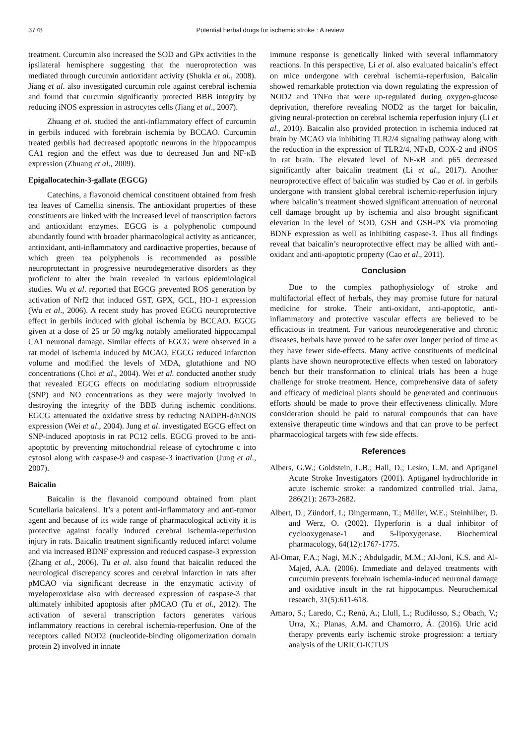3778 Potential herbal drugs for ischemic stroke : A review
treatment. Curcumin also increased the SOD and GPx activities in the ipsilateral hemisphere suggesting that the nueroprotection was mediated through curcumin antioxidant activity (Shukla et al., 2008). Jiang et al. also investigated curcumin role against cerebral ischemia and found that curcumin significantly protected BBB integrity by reducing iNOS expression in astrocytes cells (Jiang et al., 2007).
Zhuang et al. studied the anti-inflammatory effect of curcumin in gerbils induced with forebrain ischemia by BCCAO. Curcumin treated gerbils had decreased apoptotic neurons in the hippocampus CA1 region and the effect was due to decreased Jun and NF-κB expression (Zhuang et al., 2009).
Epigallocatechin-3-gallate (EGCG)
Catechins, a flavonoid chemical constituent obtained from fresh tea leaves of Camellia sinensis. The antioxidant properties of these constituents are linked with the increased level of transcription factors and antioxidant enzymes. EGCG is a polyphenolic compound abundantly found with broader pharmacological activity as anticancer, antioxidant, anti-inflammatory and cardioactive properties, because of which green tea polyphenols is recommended as possible neuroprotectant in progressive neurodegenerative disorders as they proficient to alter the brain revealed in various epidemiological studies. Wu et al. reported that EGCG prevented ROS generation by activation of Nrf2 that induced GST, GPX, GCL, HO-1 expression (Wu et al., 2006). A recent study has proved EGCG neuroprotective effect in gerbils induced with global ischemia by BCCAO. EGCG given at a dose of 25 or 50 mg/kg notably ameliorated hippocampal CA1 neuronal damage. Similar effects of EGCG were observed in a rat model of ischemia induced by MCAO, EGCG reduced infarction volume and modified the levels of MDA, glutathione and NO concentrations (Choi et al., 2004). Wei et al. conducted another study that revealed EGCG effects on modulating sodium nitroprusside (SNP) and NO concentrations as they were majorly involved in destroying the integrity of the BBB during ischemic conditions. EGCG attenuated the oxidative stress by reducing NADPH-d/nNOS expression (Wei et al., 2004). Jung et al. investigated EGCG effect on SNP-induced apoptosis in rat PC12 cells. EGCG proved to be anti-apoptotic by preventing mitochondrial release of cytochrome c into cytosol along with caspase-9 and caspase-3 inactivation (Jung et al., 2007).
Baicalin
Baicalin is the flavanoid compound obtained from plant Scutellaria baicalensi. It’s a potent anti-inflammatory and anti-tumor agent and because of its wide range of pharmacological activity it is protective against focally induced cerebral ischemia-reperfusion injury in rats. Baicalin treatment significantly reduced infarct volume and via increased BDNF expression and reduced caspase-3 expression (Zhang et al., 2006). Tu et al. also found that baicalin reduced the neurological discrepancy scores and cerebral infarction in rats after pMCAO via significant decrease in the enzymatic activity of myeloperoxidase also with decreased expression of caspase-3 that ultimately inhibited apoptosis after pMCAO (Tu et al., 2012). The activation of several transcription factors generates various inflammatory reactions in cerebral ischemia-reperfusion. One of the receptors called NOD2 (nucleotide-binding oligomerization domain protein 2) involved in innate
immune response is genetically linked with several inflammatory reactions. In this perspective, Li et al. also evaluated baicalin’s effect on mice undergone with cerebral ischemia-reperfusion, Baicalin showed remarkable protection via down regulating the expression of NOD2 and TNFα that were up-regulated during oxygen-glucose deprivation, therefore revealing NOD2 as the target for baicalin, giving neural-protection on cerebral ischemia reperfusion injury (Li et al., 2010). Baicalin also provided protection in ischemia induced rat brain by MCAO via inhibiting TLR2/4 signaling pathway along with the reduction in the expression of TLR2/4, NFκB, COX-2 and iNOS in rat brain. The elevated level of NF-κB and p65 decreased significantly after baicalin treatment (Li et al., 2017). Another neuroprotective effect of baicalin was studied by Cao et al. in gerbils undergone with transient global cerebral ischemic-reperfusion injury where baicalin’s treatment showed significant attenuation of neuronal cell damage brought up by ischemia and also brought significant elevation in the level of SOD, GSH and GSH-PX via promoting BDNF expression as well as inhibiting caspase-3. Thus all findings reveal that baicalin’s neuroprotective effect may be allied with anti-oxidant and anti-apoptotic property (Cao et al., 2011).
Conclusion
Due to the complex pathophysiology of stroke and multifactorial effect of herbals, they may promise future for natural medicine for stroke. Their anti-oxidant, anti-apoptotic, anti-inflammatory and protective vascular effects are believed to be efficacious in treatment. For various neurodegenerative and chronic diseases, herbals have proved to be safer over longer period of time as they have fewer side-effects. Many active constituents of medicinal plants have shown neuroprotective effects when tested on laboratory bench but their transformation to clinical trials has been a huge challenge for stroke treatment. Hence, comprehensive data of safety and efficacy of medicinal plants should be generated and continuous efforts should be made to prove their effectiveness clinically. More consideration should be paid to natural compounds that can have extensive therapeutic time windows and that can prove to be perfect pharmacological targets with few side effects.
References
Albers, G.W.; Goldstein, L.B.; Hall, D.; Lesko, L.M. and Aptiganel Acute Stroke Investigators (2001). Aptiganel hydrochloride in acute ischemic stroke: a randomized controlled trial. Jama, 286(21): 2673-2682.
Albert, D.; Zündorf, I.; Dingermann, T.; Müller, W.E.; Steinhilber, D. and Werz, O. (2002). Hyperforin is a dual inhibitor of cyclooxygenase-1 and 5-lipoxygenase. Biochemical pharmacology, 64(12):1767-1775.
Al-Omar, F.A.; Nagi, M.N.; Abdulgadir, M.M.; Al-Joni, K.S. and Al-Majed, A.A. (2006). Immediate and delayed treatments with curcumin prevents forebrain ischemia-induced neuronal damage and oxidative insult in the rat hippocampus. Neurochemical research, 31(5):611-618.
Amaro, S.; Laredo, C.; Renú, A.; Llull, L.; Rudilosso, S.; Obach, V.; Urra, X.; Planas, A.M. and Chamorro, Á. (2016). Uric acid therapy prevents early ischemic stroke progression: a tertiary analysis of the URICO-ICTUS